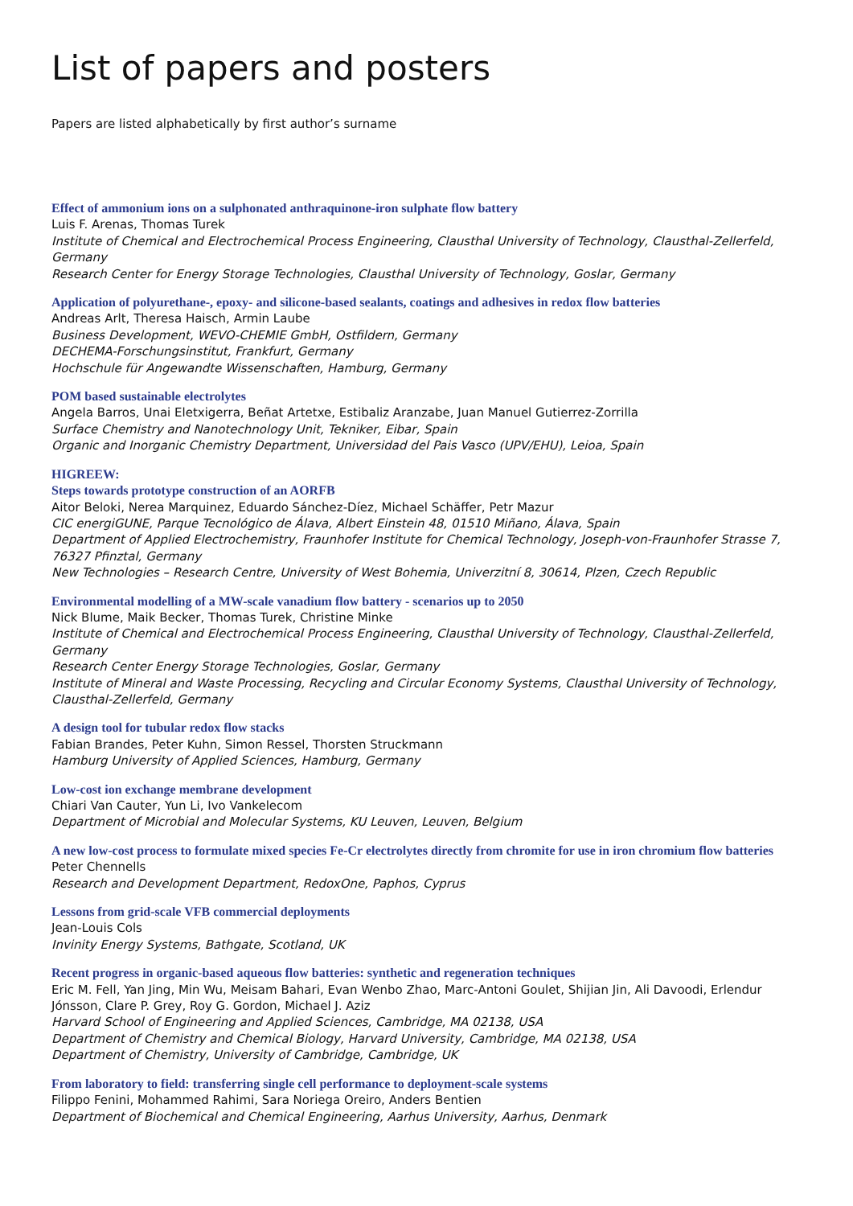List of papers and posters
Papers are listed alphabetically by first author’s surname
Effect of ammonium ions on a sulphonated anthraquinone-iron sulphate flow battery
Luis F. Arenas, Thomas Turek
Institute of Chemical and Electrochemical Process Engineering, Clausthal University of Technology, Clausthal-Zellerfeld, Germany
Research Center for Energy Storage Technologies, Clausthal University of Technology, Goslar, Germany
Application of polyurethane-, epoxy- and silicone-based sealants, coatings and adhesives in redox flow batteries
Andreas Arlt, Theresa Haisch, Armin Laube
Business Development, WEVO-CHEMIE GmbH, Ostfildern, Germany
DECHEMA-Forschungsinstitut, Frankfurt, Germany
Hochschule für Angewandte Wissenschaften, Hamburg, Germany
POM based sustainable electrolytes
Angela Barros, Unai Eletxigerra, Beñat Artetxe, Estibaliz Aranzabe, Juan Manuel Gutierrez-Zorrilla
Surface Chemistry and Nanotechnology Unit, Tekniker, Eibar, Spain
Organic and Inorganic Chemistry Department, Universidad del Pais Vasco (UPV/EHU), Leioa, Spain
HIGREEW:
Steps towards prototype construction of an AORFB
Aitor Beloki, Nerea Marquinez, Eduardo Sánchez-Díez, Michael Schäffer, Petr Mazur
CIC energiGUNE, Parque Tecnológico de Álava, Albert Einstein 48, 01510 Miñano, Álava, Spain
Department of Applied Electrochemistry, Fraunhofer Institute for Chemical Technology, Joseph-von-Fraunhofer Strasse 7, 76327 Pfinztal, Germany
New Technologies – Research Centre, University of West Bohemia, Univerzitní 8, 30614, Plzen, Czech Republic
Environmental modelling of a MW-scale vanadium flow battery - scenarios up to 2050
Nick Blume, Maik Becker, Thomas Turek, Christine Minke
Institute of Chemical and Electrochemical Process Engineering, Clausthal University of Technology, Clausthal-Zellerfeld, Germany
Research Center Energy Storage Technologies, Goslar, Germany
Institute of Mineral and Waste Processing, Recycling and Circular Economy Systems, Clausthal University of Technology, Clausthal-Zellerfeld, Germany
A design tool for tubular redox flow stacks
Fabian Brandes, Peter Kuhn, Simon Ressel, Thorsten Struckmann
Hamburg University of Applied Sciences, Hamburg, Germany
Low-cost ion exchange membrane development
Chiari Van Cauter, Yun Li, Ivo Vankelecom
Department of Microbial and Molecular Systems, KU Leuven, Leuven, Belgium
A new low-cost process to formulate mixed species Fe-Cr electrolytes directly from chromite for use in iron chromium flow batteries
Peter Chennells
Research and Development Department, RedoxOne, Paphos, Cyprus
Lessons from grid-scale VFB commercial deployments
Jean-Louis Cols
Invinity Energy Systems, Bathgate, Scotland, UK
Recent progress in organic-based aqueous flow batteries: synthetic and regeneration techniques
Eric M. Fell, Yan Jing, Min Wu, Meisam Bahari, Evan Wenbo Zhao, Marc-Antoni Goulet, Shijian Jin, Ali Davoodi, Erlendur Jónsson, Clare P. Grey, Roy G. Gordon, Michael J. Aziz
Harvard School of Engineering and Applied Sciences, Cambridge, MA 02138, USA
Department of Chemistry and Chemical Biology, Harvard University, Cambridge, MA 02138, USA
Department of Chemistry, University of Cambridge, Cambridge, UK
From laboratory to field: transferring single cell performance to deployment-scale systems
Filippo Fenini, Mohammed Rahimi, Sara Noriega Oreiro, Anders Bentien
Department of Biochemical and Chemical Engineering, Aarhus University, Aarhus, Denmark